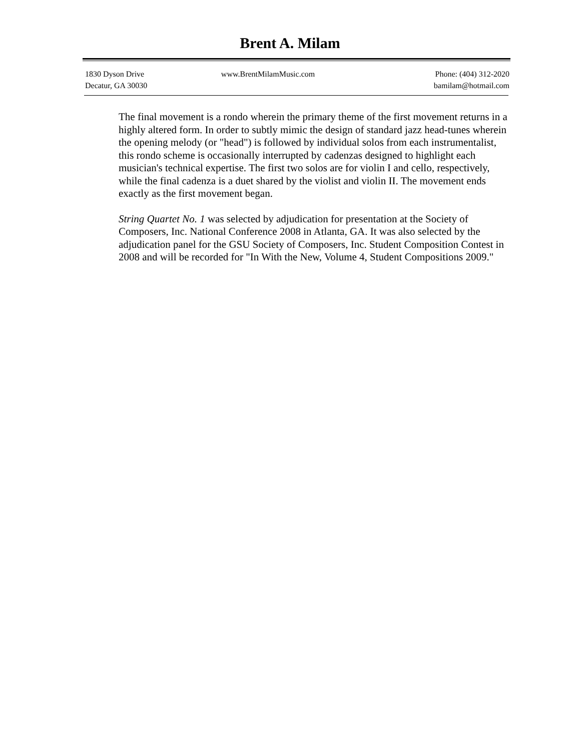Brent A. Milam
1830 Dyson Drive
Decatur, GA 30030
www.BrentMilamMusic.com Phone: (404) 312-2020
bamilam@hotmail.com
The final movement is a rondo wherein the primary theme of the first movement returns in a highly altered form. In order to subtly mimic the design of standard jazz head-tunes wherein the opening melody (or "head") is followed by individual solos from each instrumentalist, this rondo scheme is occasionally interrupted by cadenzas designed to highlight each musician's technical expertise. The first two solos are for violin I and cello, respectively, while the final cadenza is a duet shared by the violist and violin II. The movement ends exactly as the first movement began.
String Quartet No. 1 was selected by adjudication for presentation at the Society of Composers, Inc. National Conference 2008 in Atlanta, GA. It was also selected by the adjudication panel for the GSU Society of Composers, Inc. Student Composition Contest in 2008 and will be recorded for "In With the New, Volume 4, Student Compositions 2009."